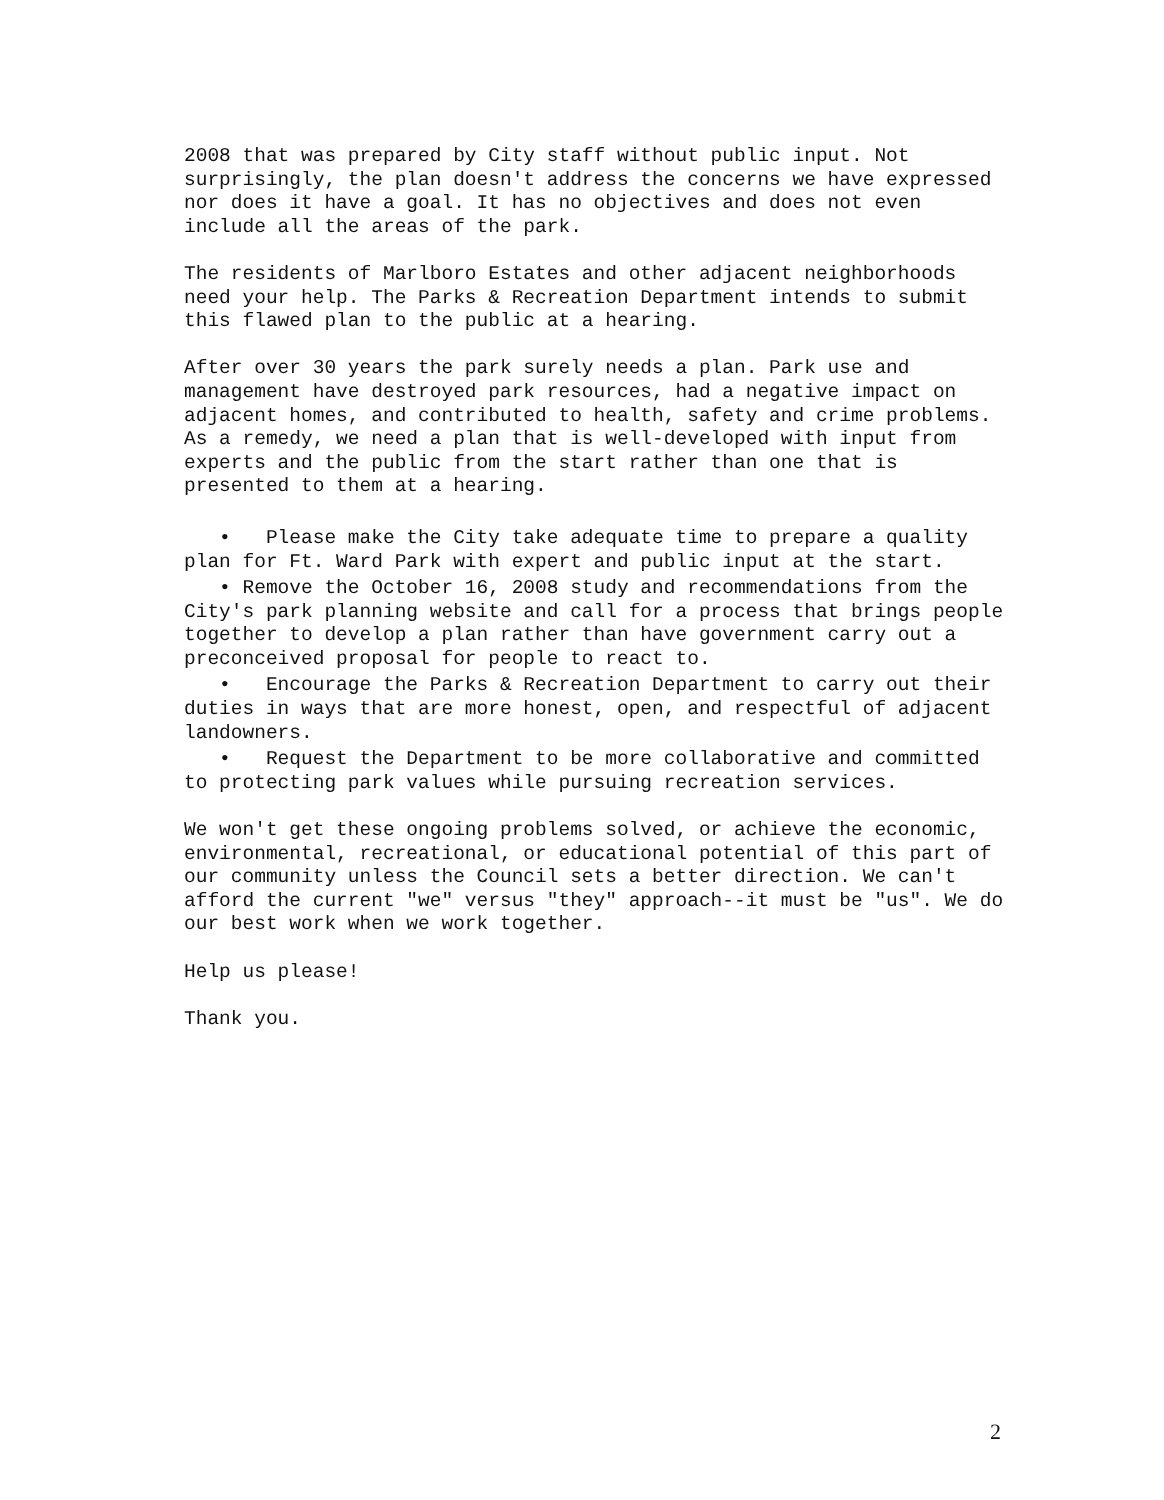2008 that was prepared by City staff without public input. Not surprisingly, the plan doesn't address the concerns we have expressed nor does it have a goal. It has no objectives and does not even include all the areas of the park.
The residents of Marlboro Estates and other adjacent neighborhoods need your help. The Parks & Recreation Department intends to submit this flawed plan to the public at a hearing.
After over 30 years the park surely needs a plan. Park use and management have destroyed park resources, had a negative impact on adjacent homes, and contributed to health, safety and crime problems. As a remedy, we need a plan that is well-developed with input from experts and the public from the start rather than one that is presented to them at a hearing.
• Please make the City take adequate time to prepare a quality plan for Ft. Ward Park with expert and public input at the start.
• Remove the October 16, 2008 study and recommendations from the City's park planning website and call for a process that brings people together to develop a plan rather than have government carry out a preconceived proposal for people to react to.
• Encourage the Parks & Recreation Department to carry out their duties in ways that are more honest, open, and respectful of adjacent landowners.
• Request the Department to be more collaborative and committed to protecting park values while pursuing recreation services.
We won't get these ongoing problems solved, or achieve the economic, environmental, recreational, or educational potential of this part of our community unless the Council sets a better direction. We can't afford the current "we" versus "they" approach--it must be "us". We do our best work when we work together.
Help us please!
Thank you.
2